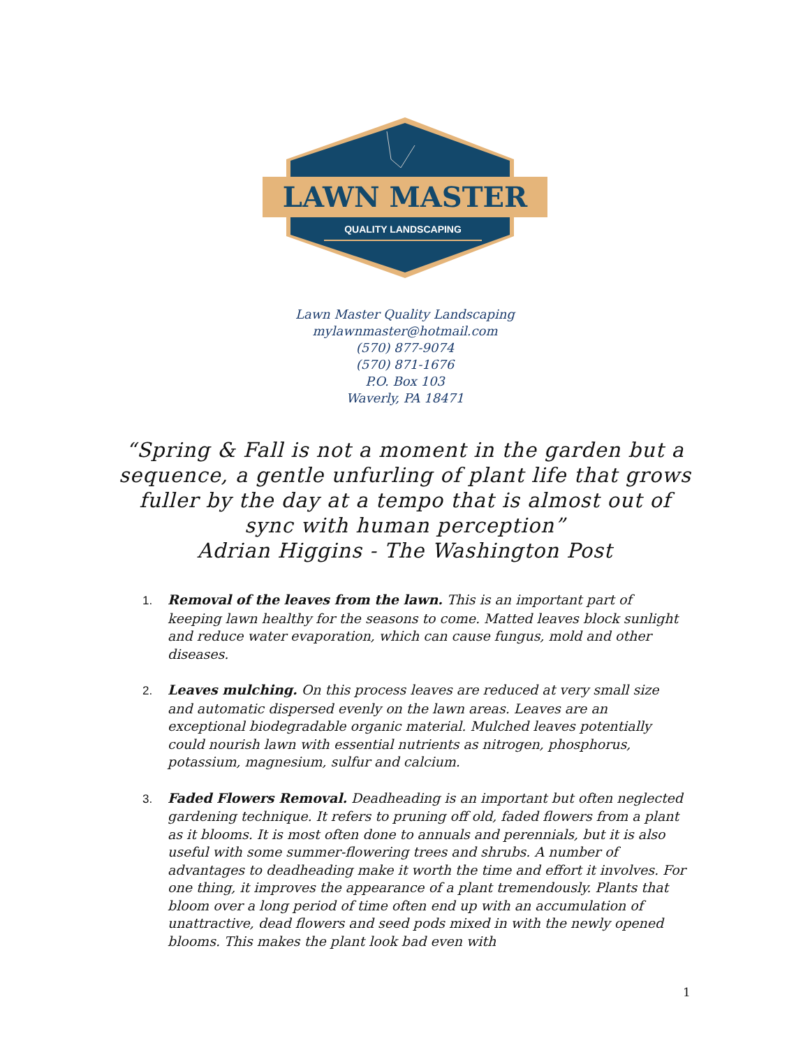LAWN MASTER
QUALITY LANDSCAPING
Lawn Master Quality Landscaping
mylawnmaster@hotmail.com
(570) 877-9074
(570) 871-1676
P.O. Box 103
Waverly, PA 18471
“Spring & Fall is not a moment in the garden but a sequence, a gentle unfurling of plant life that grows fuller by the day at a tempo that is almost out of sync with human perception”
Adrian Higgins - The Washington Post
1. Removal of the leaves from the lawn. This is an important part of keeping lawn healthy for the seasons to come. Matted leaves block sunlight and reduce water evaporation, which can cause fungus, mold and other diseases.
2. Leaves mulching. On this process leaves are reduced at very small size and automatic dispersed evenly on the lawn areas. Leaves are an exceptional biodegradable organic material. Mulched leaves potentially could nourish lawn with essential nutrients as nitrogen, phosphorus, potassium, magnesium, sulfur and calcium.
3. Faded Flowers Removal. Deadheading is an important but often neglected gardening technique. It refers to pruning off old, faded flowers from a plant as it blooms. It is most often done to annuals and perennials, but it is also useful with some summer-flowering trees and shrubs. A number of advantages to deadheading make it worth the time and effort it involves. For one thing, it improves the appearance of a plant tremendously. Plants that bloom over a long period of time often end up with an accumulation of unattractive, dead flowers and seed pods mixed in with the newly opened blooms. This makes the plant look bad even with
1